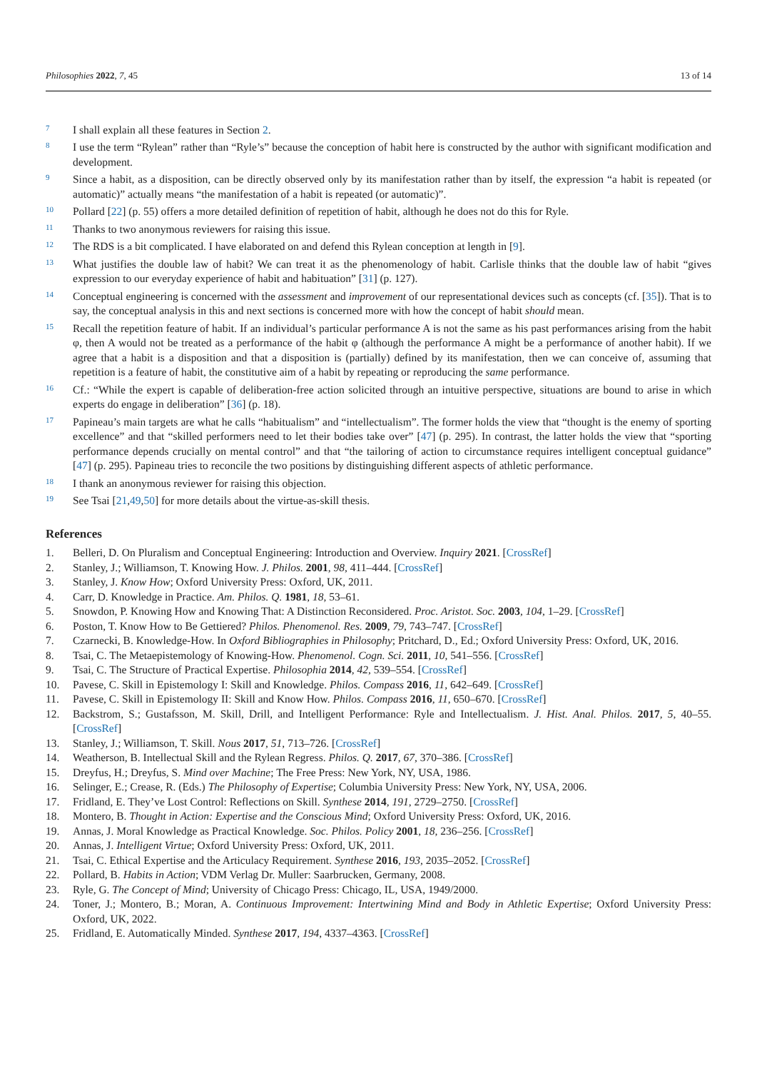Philosophies 2022, 7, 45 13 of 14
7 I shall explain all these features in Section 2.
8 I use the term “Rylean” rather than “Ryle’s” because the conception of habit here is constructed by the author with significant modification and development.
9 Since a habit, as a disposition, can be directly observed only by its manifestation rather than by itself, the expression “a habit is repeated (or automatic)” actually means “the manifestation of a habit is repeated (or automatic)”.
10 Pollard [22] (p. 55) offers a more detailed definition of repetition of habit, although he does not do this for Ryle.
11 Thanks to two anonymous reviewers for raising this issue.
12 The RDS is a bit complicated. I have elaborated on and defend this Rylean conception at length in [9].
13 What justifies the double law of habit? We can treat it as the phenomenology of habit. Carlisle thinks that the double law of habit “gives expression to our everyday experience of habit and habituation” [31] (p. 127).
14 Conceptual engineering is concerned with the assessment and improvement of our representational devices such as concepts (cf. [35]). That is to say, the conceptual analysis in this and next sections is concerned more with how the concept of habit should mean.
15 Recall the repetition feature of habit. If an individual’s particular performance A is not the same as his past performances arising from the habit φ, then A would not be treated as a performance of the habit φ (although the performance A might be a performance of another habit). If we agree that a habit is a disposition and that a disposition is (partially) defined by its manifestation, then we can conceive of, assuming that repetition is a feature of habit, the constitutive aim of a habit by repeating or reproducing the same performance.
16 Cf.: “While the expert is capable of deliberation-free action solicited through an intuitive perspective, situations are bound to arise in which experts do engage in deliberation” [36] (p. 18).
17 Papineau’s main targets are what he calls “habitualism” and “intellectualism”. The former holds the view that “thought is the enemy of sporting excellence” and that “skilled performers need to let their bodies take over” [47] (p. 295). In contrast, the latter holds the view that “sporting performance depends crucially on mental control” and that “the tailoring of action to circumstance requires intelligent conceptual guidance” [47] (p. 295). Papineau tries to reconcile the two positions by distinguishing different aspects of athletic performance.
18 I thank an anonymous reviewer for raising this objection.
19 See Tsai [21,49,50] for more details about the virtue-as-skill thesis.
References
1. Belleri, D. On Pluralism and Conceptual Engineering: Introduction and Overview. Inquiry 2021. [CrossRef]
2. Stanley, J.; Williamson, T. Knowing How. J. Philos. 2001, 98, 411–444. [CrossRef]
3. Stanley, J. Know How; Oxford University Press: Oxford, UK, 2011.
4. Carr, D. Knowledge in Practice. Am. Philos. Q. 1981, 18, 53–61.
5. Snowdon, P. Knowing How and Knowing That: A Distinction Reconsidered. Proc. Aristot. Soc. 2003, 104, 1–29. [CrossRef]
6. Poston, T. Know How to Be Gettiered? Philos. Phenomenol. Res. 2009, 79, 743–747. [CrossRef]
7. Czarnecki, B. Knowledge-How. In Oxford Bibliographies in Philosophy; Pritchard, D., Ed.; Oxford University Press: Oxford, UK, 2016.
8. Tsai, C. The Metaepistemology of Knowing-How. Phenomenol. Cogn. Sci. 2011, 10, 541–556. [CrossRef]
9. Tsai, C. The Structure of Practical Expertise. Philosophia 2014, 42, 539–554. [CrossRef]
10. Pavese, C. Skill in Epistemology I: Skill and Knowledge. Philos. Compass 2016, 11, 642–649. [CrossRef]
11. Pavese, C. Skill in Epistemology II: Skill and Know How. Philos. Compass 2016, 11, 650–670. [CrossRef]
12. Backstrom, S.; Gustafsson, M. Skill, Drill, and Intelligent Performance: Ryle and Intellectualism. J. Hist. Anal. Philos. 2017, 5, 40–55. [CrossRef]
13. Stanley, J.; Williamson, T. Skill. Nous 2017, 51, 713–726. [CrossRef]
14. Weatherson, B. Intellectual Skill and the Rylean Regress. Philos. Q. 2017, 67, 370–386. [CrossRef]
15. Dreyfus, H.; Dreyfus, S. Mind over Machine; The Free Press: New York, NY, USA, 1986.
16. Selinger, E.; Crease, R. (Eds.) The Philosophy of Expertise; Columbia University Press: New York, NY, USA, 2006.
17. Fridland, E. They’ve Lost Control: Reflections on Skill. Synthese 2014, 191, 2729–2750. [CrossRef]
18. Montero, B. Thought in Action: Expertise and the Conscious Mind; Oxford University Press: Oxford, UK, 2016.
19. Annas, J. Moral Knowledge as Practical Knowledge. Soc. Philos. Policy 2001, 18, 236–256. [CrossRef]
20. Annas, J. Intelligent Virtue; Oxford University Press: Oxford, UK, 2011.
21. Tsai, C. Ethical Expertise and the Articulacy Requirement. Synthese 2016, 193, 2035–2052. [CrossRef]
22. Pollard, B. Habits in Action; VDM Verlag Dr. Muller: Saarbrucken, Germany, 2008.
23. Ryle, G. The Concept of Mind; University of Chicago Press: Chicago, IL, USA, 1949/2000.
24. Toner, J.; Montero, B.; Moran, A. Continuous Improvement: Intertwining Mind and Body in Athletic Expertise; Oxford University Press: Oxford, UK, 2022.
25. Fridland, E. Automatically Minded. Synthese 2017, 194, 4337–4363. [CrossRef]